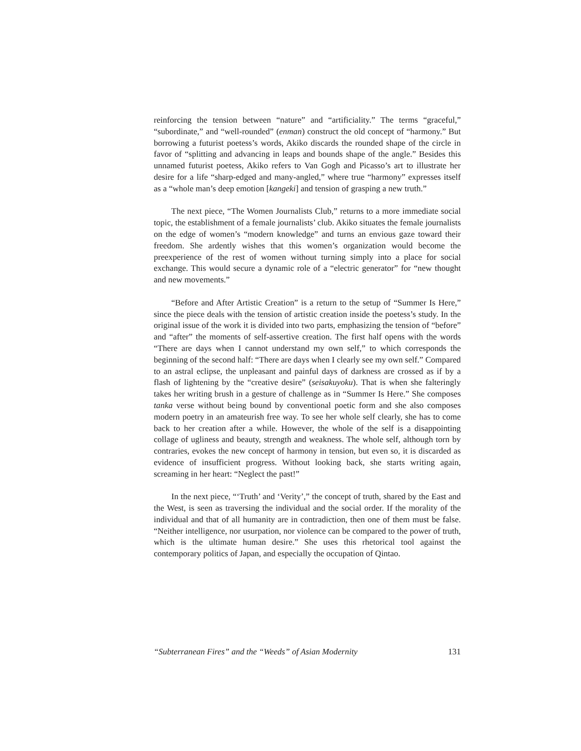reinforcing the tension between “nature” and “artificiality.” The terms “graceful,” “subordinate,” and “well-rounded” (enman) construct the old concept of “harmony.” But borrowing a futurist poetess’s words, Akiko discards the rounded shape of the circle in favor of “splitting and advancing in leaps and bounds shape of the angle.” Besides this unnamed futurist poetess, Akiko refers to Van Gogh and Picasso’s art to illustrate her desire for a life “sharp-edged and many-angled,” where true “harmony” expresses itself as a “whole man’s deep emotion [kangeki] and tension of grasping a new truth.”
The next piece, “The Women Journalists Club,” returns to a more immediate social topic, the establishment of a female journalists’ club. Akiko situates the female journalists on the edge of women’s “modern knowledge” and turns an envious gaze toward their freedom. She ardently wishes that this women’s organization would become the preexperience of the rest of women without turning simply into a place for social exchange. This would secure a dynamic role of a “electric generator” for “new thought and new movements.”
“Before and After Artistic Creation” is a return to the setup of “Summer Is Here,” since the piece deals with the tension of artistic creation inside the poetess’s study. In the original issue of the work it is divided into two parts, emphasizing the tension of “before” and “after” the moments of self-assertive creation. The first half opens with the words “There are days when I cannot understand my own self,” to which corresponds the beginning of the second half: “There are days when I clearly see my own self.” Compared to an astral eclipse, the unpleasant and painful days of darkness are crossed as if by a flash of lightening by the “creative desire” (seisakuyoku). That is when she falteringly takes her writing brush in a gesture of challenge as in “Summer Is Here.” She composes tanka verse without being bound by conventional poetic form and she also composes modern poetry in an amateurish free way. To see her whole self clearly, she has to come back to her creation after a while. However, the whole of the self is a disappointing collage of ugliness and beauty, strength and weakness. The whole self, although torn by contraries, evokes the new concept of harmony in tension, but even so, it is discarded as evidence of insufficient progress. Without looking back, she starts writing again, screaming in her heart: “Neglect the past!”
In the next piece, “‘Truth’ and ‘Verity’,” the concept of truth, shared by the East and the West, is seen as traversing the individual and the social order. If the morality of the individual and that of all humanity are in contradiction, then one of them must be false. “Neither intelligence, nor usurpation, nor violence can be compared to the power of truth, which is the ultimate human desire.” She uses this rhetorical tool against the contemporary politics of Japan, and especially the occupation of Qintao.
“Subterranean Fires” and the “Weeds” of Asian Modernity 131